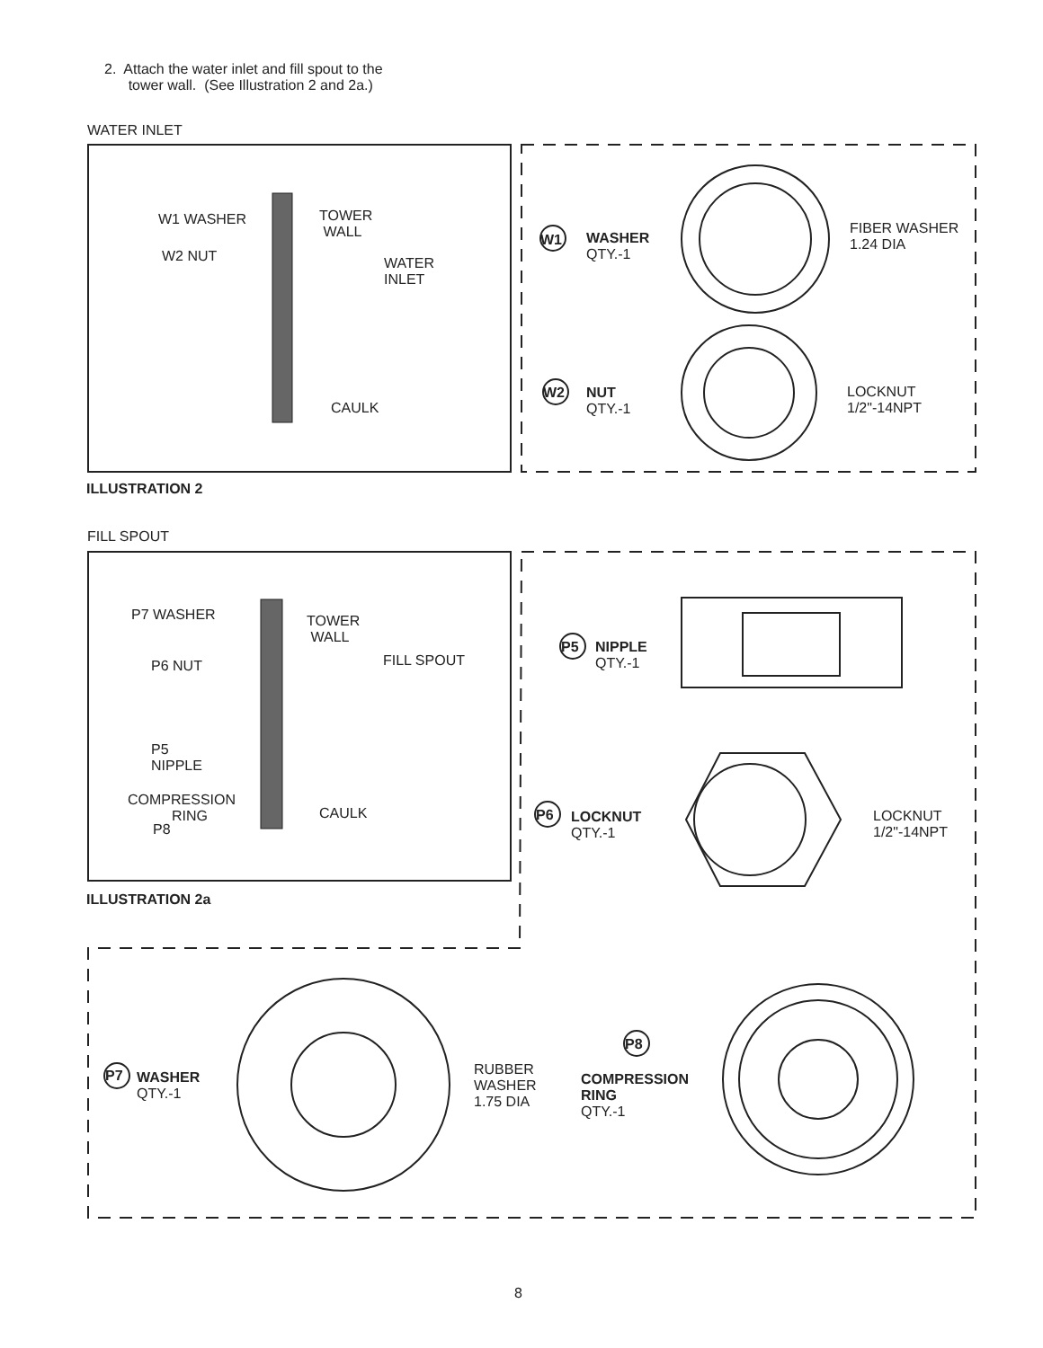2. Attach the water inlet and fill spout to the
tower wall. (See Illustration 2 and 2a.)
WATER INLET
W1 WASHER
W2 NUT
TOWER
WALL
WATER
INLET
CAULK
W1
WASHER
QTY.-1
FIBER WASHER
1.24 DIA
W2
NUT
QTY.-1
LOCKNUT
1/2"-14NPT
ILLUSTRATION 2
FILL SPOUT
P7 WASHER
TOWER
WALL
P6 NUT FILL SPOUT
P5
NIPPLE
COMPRESSION
RING
P8
CAULK
P5
NIPPLE
QTY.-1
P6
LOCKNUT
QTY.-1
LOCKNUT
1/2"-14NPT
ILLUSTRATION 2a
P7
WASHER
QTY.-1
RUBBER
WASHER
1.75 DIA
P8
COMPRESSION
RING
QTY.-1
8